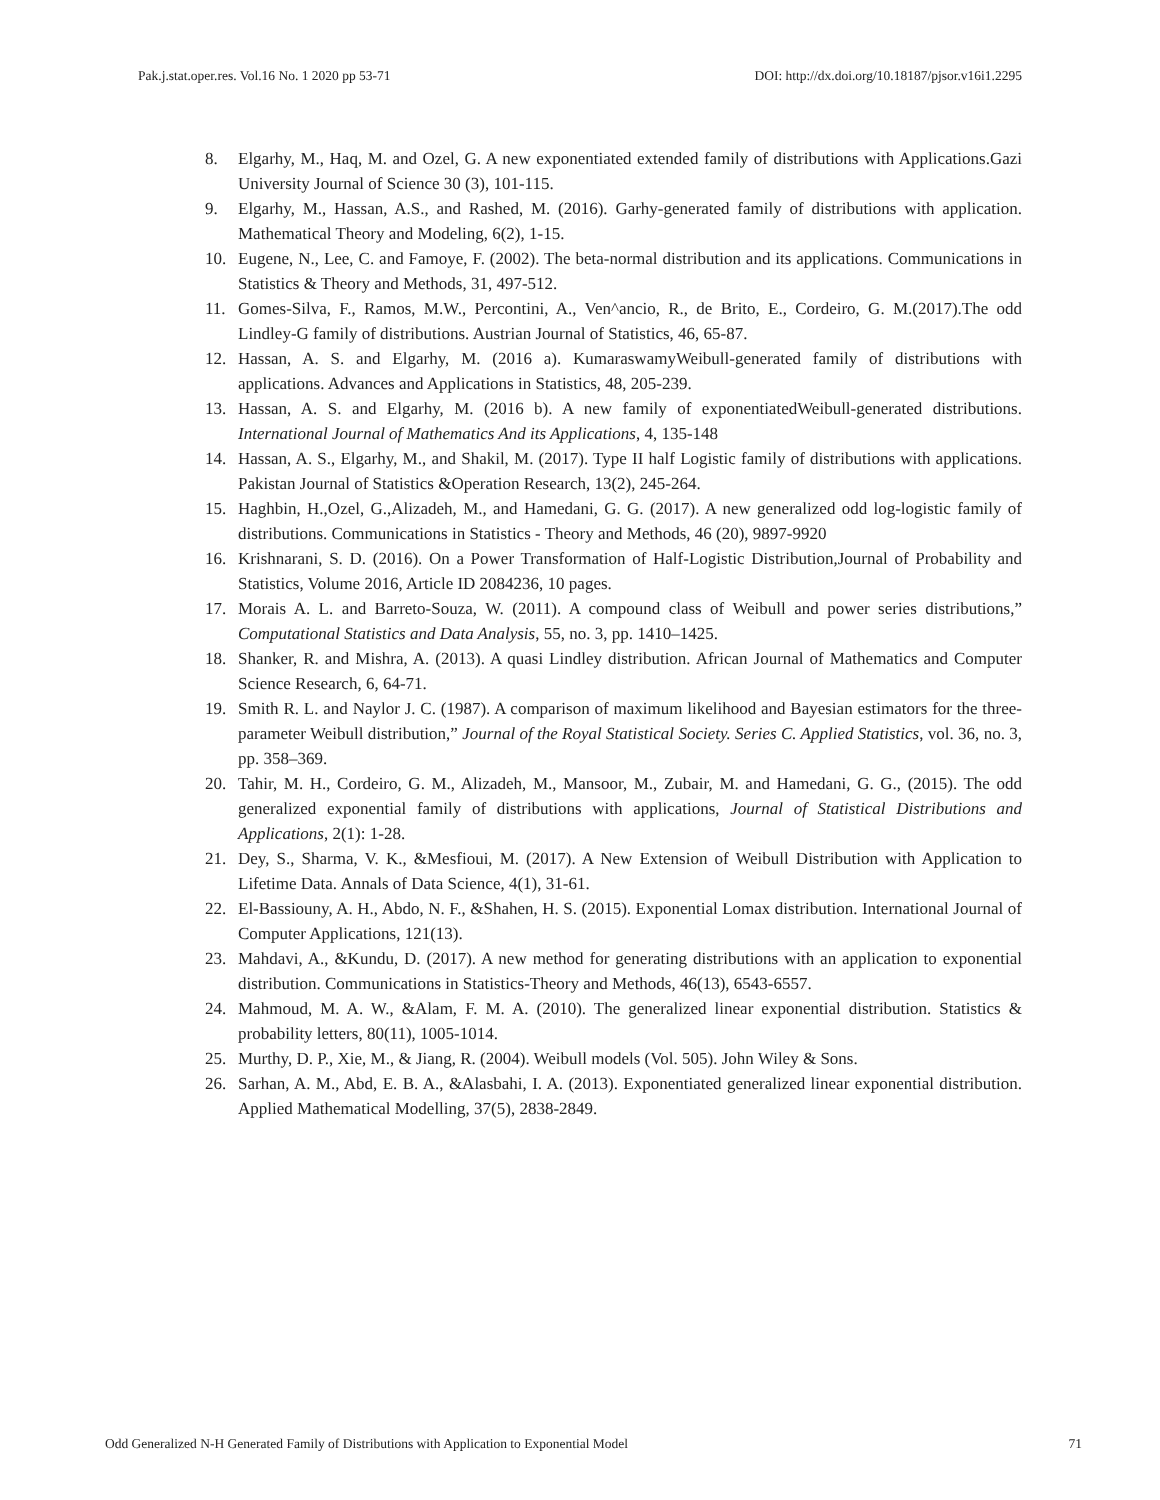Pak.j.stat.oper.res. Vol.16 No. 1 2020 pp 53-71 DOI: http://dx.doi.org/10.18187/pjsor.v16i1.2295
8. Elgarhy, M., Haq, M. and Ozel, G. A new exponentiated extended family of distributions with Applications.Gazi University Journal of Science 30 (3), 101-115.
9. Elgarhy, M., Hassan, A.S., and Rashed, M. (2016). Garhy-generated family of distributions with application. Mathematical Theory and Modeling, 6(2), 1-15.
10. Eugene, N., Lee, C. and Famoye, F. (2002). The beta-normal distribution and its applications. Communications in Statistics & Theory and Methods, 31, 497-512.
11. Gomes-Silva, F., Ramos, M.W., Percontini, A., Ven^ancio, R., de Brito, E., Cordeiro, G. M.(2017).The odd Lindley-G family of distributions. Austrian Journal of Statistics, 46, 65-87.
12. Hassan, A. S. and Elgarhy, M. (2016 a). KumaraswamyWeibull-generated family of distributions with applications. Advances and Applications in Statistics, 48, 205-239.
13. Hassan, A. S. and Elgarhy, M. (2016 b). A new family of exponentiatedWeibull-generated distributions. International Journal of Mathematics And its Applications, 4, 135-148
14. Hassan, A. S., Elgarhy, M., and Shakil, M. (2017). Type II half Logistic family of distributions with applications. Pakistan Journal of Statistics &Operation Research, 13(2), 245-264.
15. Haghbin, H.,Ozel, G.,Alizadeh, M., and Hamedani, G. G. (2017). A new generalized odd log-logistic family of distributions. Communications in Statistics - Theory and Methods, 46 (20), 9897-9920
16. Krishnarani, S. D. (2016). On a Power Transformation of Half-Logistic Distribution,Journal of Probability and Statistics, Volume 2016, Article ID 2084236, 10 pages.
17. Morais A. L. and Barreto-Souza, W. (2011). A compound class of Weibull and power series distributions,” Computational Statistics and Data Analysis, 55, no. 3, pp. 1410–1425.
18. Shanker, R. and Mishra, A. (2013). A quasi Lindley distribution. African Journal of Mathematics and Computer Science Research, 6, 64-71.
19. Smith R. L. and Naylor J. C. (1987). A comparison of maximum likelihood and Bayesian estimators for the three-parameter Weibull distribution,” Journal of the Royal Statistical Society. Series C. Applied Statistics, vol. 36, no. 3, pp. 358–369.
20. Tahir, M. H., Cordeiro, G. M., Alizadeh, M., Mansoor, M., Zubair, M. and Hamedani, G. G., (2015). The odd generalized exponential family of distributions with applications, Journal of Statistical Distributions and Applications, 2(1): 1-28.
21. Dey, S., Sharma, V. K., &Mesfioui, M. (2017). A New Extension of Weibull Distribution with Application to Lifetime Data. Annals of Data Science, 4(1), 31-61.
22. El-Bassiouny, A. H., Abdo, N. F., &Shahen, H. S. (2015). Exponential Lomax distribution. International Journal of Computer Applications, 121(13).
23. Mahdavi, A., &Kundu, D. (2017). A new method for generating distributions with an application to exponential distribution. Communications in Statistics-Theory and Methods, 46(13), 6543-6557.
24. Mahmoud, M. A. W., &Alam, F. M. A. (2010). The generalized linear exponential distribution. Statistics & probability letters, 80(11), 1005-1014.
25. Murthy, D. P., Xie, M., & Jiang, R. (2004). Weibull models (Vol. 505). John Wiley & Sons.
26. Sarhan, A. M., Abd, E. B. A., &Alasbahi, I. A. (2013). Exponentiated generalized linear exponential distribution. Applied Mathematical Modelling, 37(5), 2838-2849.
Odd Generalized N-H Generated Family of Distributions with Application to Exponential Model 71